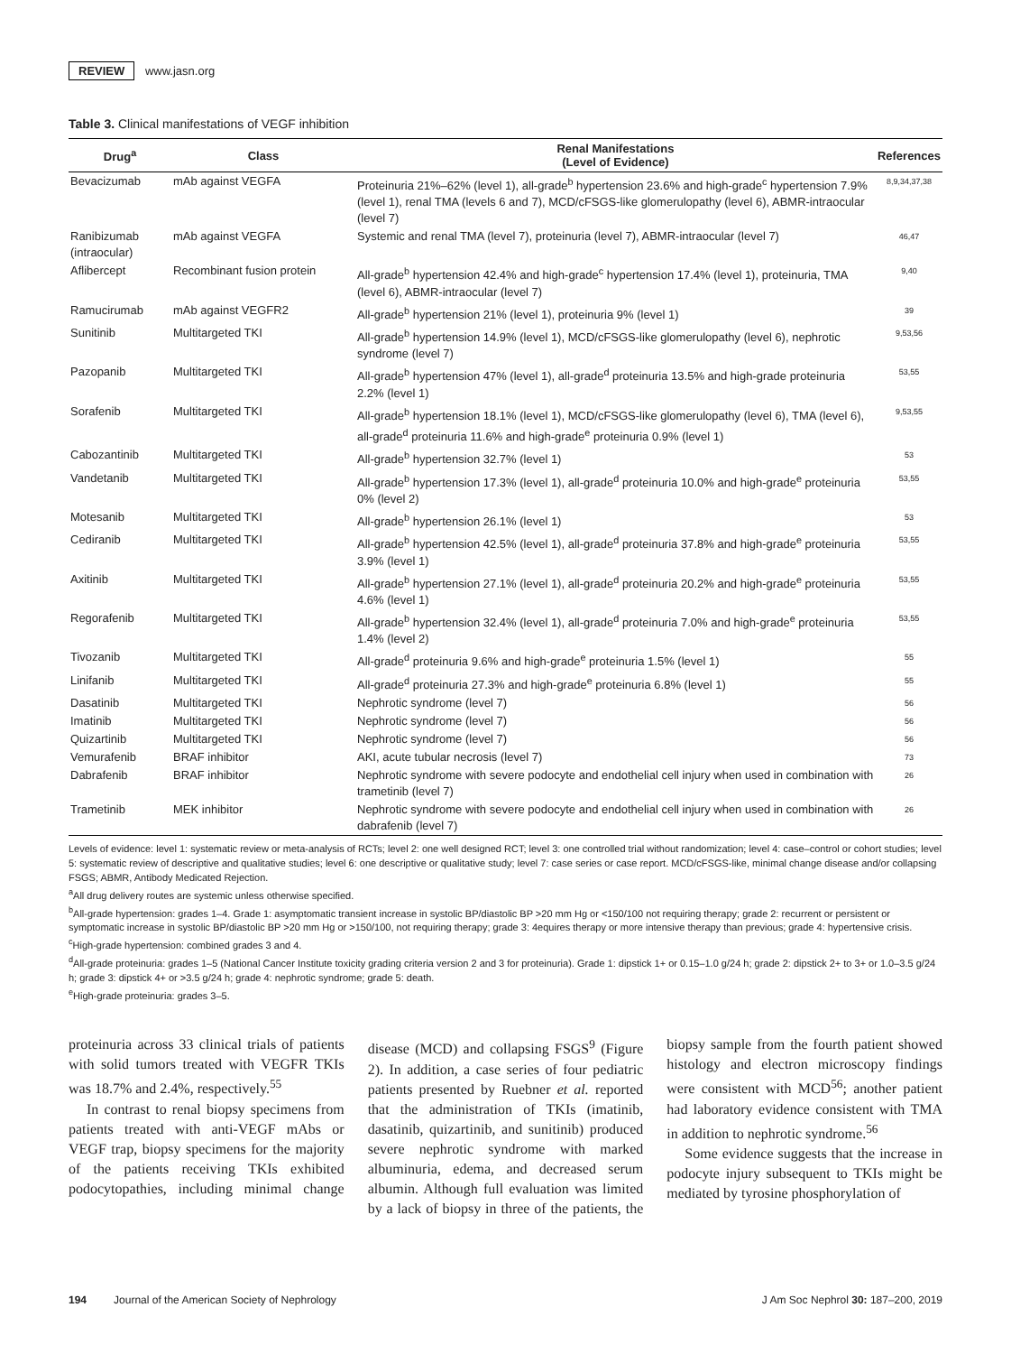REVIEW www.jasn.org
Table 3. Clinical manifestations of VEGF inhibition
| Drug<sup>a</sup> | Class | Renal Manifestations (Level of Evidence) | References |
| --- | --- | --- | --- |
| Bevacizumab | mAb against VEGFA | Proteinuria 21%–62% (level 1), all-grade<sup>b</sup> hypertension 23.6% and high-grade<sup>c</sup> hypertension 7.9% (level 1), renal TMA (levels 6 and 7), MCD/cFSGS-like glomerulopathy (level 6), ABMR-intraocular (level 7) | 8,9,34,37,38 |
| Ranibizumab (intraocular) | mAb against VEGFA | Systemic and renal TMA (level 7), proteinuria (level 7), ABMR-intraocular (level 7) | 46,47 |
| Aflibercept | Recombinant fusion protein | All-grade<sup>b</sup> hypertension 42.4% and high-grade<sup>c</sup> hypertension 17.4% (level 1), proteinuria, TMA (level 6), ABMR-intraocular (level 7) | 9,40 |
| Ramucirumab | mAb against VEGFR2 | All-grade<sup>b</sup> hypertension 21% (level 1), proteinuria 9% (level 1) | 39 |
| Sunitinib | Multitargeted TKI | All-grade<sup>b</sup> hypertension 14.9% (level 1), MCD/cFSGS-like glomerulopathy (level 6), nephrotic syndrome (level 7) | 9,53,56 |
| Pazopanib | Multitargeted TKI | All-grade<sup>b</sup> hypertension 47% (level 1), all-grade<sup>d</sup> proteinuria 13.5% and high-grade proteinuria 2.2% (level 1) | 53,55 |
| Sorafenib | Multitargeted TKI | All-grade<sup>b</sup> hypertension 18.1% (level 1), MCD/cFSGS-like glomerulopathy (level 6), TMA (level 6), all-grade<sup>d</sup> proteinuria 11.6% and high-grade<sup>e</sup> proteinuria 0.9% (level 1) | 9,53,55 |
| Cabozantinib | Multitargeted TKI | All-grade<sup>b</sup> hypertension 32.7% (level 1) | 53 |
| Vandetanib | Multitargeted TKI | All-grade<sup>b</sup> hypertension 17.3% (level 1), all-grade<sup>d</sup> proteinuria 10.0% and high-grade<sup>e</sup> proteinuria 0% (level 2) | 53,55 |
| Motesanib | Multitargeted TKI | All-grade<sup>b</sup> hypertension 26.1% (level 1) | 53 |
| Cediranib | Multitargeted TKI | All-grade<sup>b</sup> hypertension 42.5% (level 1), all-grade<sup>d</sup> proteinuria 37.8% and high-grade<sup>e</sup> proteinuria 3.9% (level 1) | 53,55 |
| Axitinib | Multitargeted TKI | All-grade<sup>b</sup> hypertension 27.1% (level 1), all-grade<sup>d</sup> proteinuria 20.2% and high-grade<sup>e</sup> proteinuria 4.6% (level 1) | 53,55 |
| Regorafenib | Multitargeted TKI | All-grade<sup>b</sup> hypertension 32.4% (level 1), all-grade<sup>d</sup> proteinuria 7.0% and high-grade<sup>e</sup> proteinuria 1.4% (level 2) | 53,55 |
| Tivozanib | Multitargeted TKI | All-grade<sup>d</sup> proteinuria 9.6% and high-grade<sup>e</sup> proteinuria 1.5% (level 1) | 55 |
| Linifanib | Multitargeted TKI | All-grade<sup>d</sup> proteinuria 27.3% and high-grade<sup>e</sup> proteinuria 6.8% (level 1) | 55 |
| Dasatinib | Multitargeted TKI | Nephrotic syndrome (level 7) | 56 |
| Imatinib | Multitargeted TKI | Nephrotic syndrome (level 7) | 56 |
| Quizartinib | Multitargeted TKI | Nephrotic syndrome (level 7) | 56 |
| Vemurafenib | BRAF inhibitor | AKI, acute tubular necrosis (level 7) | 73 |
| Dabrafenib | BRAF inhibitor | Nephrotic syndrome with severe podocyte and endothelial cell injury when used in combination with trametinib (level 7) | 26 |
| Trametinib | MEK inhibitor | Nephrotic syndrome with severe podocyte and endothelial cell injury when used in combination with dabrafenib (level 7) | 26 |
Levels of evidence: level 1: systematic review or meta-analysis of RCTs; level 2: one well designed RCT; level 3: one controlled trial without randomization; level 4: case–control or cohort studies; level 5: systematic review of descriptive and qualitative studies; level 6: one descriptive or qualitative study; level 7: case series or case report. MCD/cFSGS-like, minimal change disease and/or collapsing FSGS; ABMR, Antibody Medicated Rejection.
<sup>a</sup> All drug delivery routes are systemic unless otherwise specified.
<sup>b</sup> All-grade hypertension: grades 1–4. Grade 1: asymptomatic transient increase in systolic BP/diastolic BP >20 mm Hg or <150/100 not requiring therapy; grade 2: recurrent or persistent or symptomatic increase in systolic BP/diastolic BP >20 mm Hg or >150/100, not requiring therapy; grade 3: 4equires therapy or more intensive therapy than previous; grade 4: hypertensive crisis.
<sup>c</sup> High-grade hypertension: combined grades 3 and 4.
<sup>d</sup> All-grade proteinuria: grades 1–5 (National Cancer Institute toxicity grading criteria version 2 and 3 for proteinuria). Grade 1: dipstick 1+ or 0.15–1.0 g/24 h; grade 2: dipstick 2+ to 3+ or 1.0–3.5 g/24 h; grade 3: dipstick 4+ or >3.5 g/24 h; grade 4: nephrotic syndrome; grade 5: death.
<sup>e</sup> High-grade proteinuria: grades 3–5.
proteinuria across 33 clinical trials of patients with solid tumors treated with VEGFR TKIs was 18.7% and 2.4%, respectively.<sup>55</sup>
In contrast to renal biopsy specimens from patients treated with anti-VEGF mAbs or VEGF trap, biopsy specimens for the majority of the patients receiving TKIs exhibited podocytopathies, including minimal change disease (MCD) and collapsing FSGS<sup>9</sup> (Figure 2). In addition, a case series of four pediatric patients presented by Ruebner et al. reported that the administration of TKIs (imatinib, dasatinib, quizartinib, and sunitinib) produced severe nephrotic syndrome with marked albuminuria, edema, and decreased serum albumin. Although full evaluation was limited by a lack of biopsy in three of the patients, the biopsy sample from the fourth patient showed histology and electron microscopy findings were consistent with MCD<sup>56</sup>; another patient had laboratory evidence consistent with TMA in addition to nephrotic syndrome.<sup>56</sup>
Some evidence suggests that the increase in podocyte injury subsequent to TKIs might be mediated by tyrosine phosphorylation of
194 Journal of the American Society of Nephrology J Am Soc Nephrol 30: 187–200, 2019